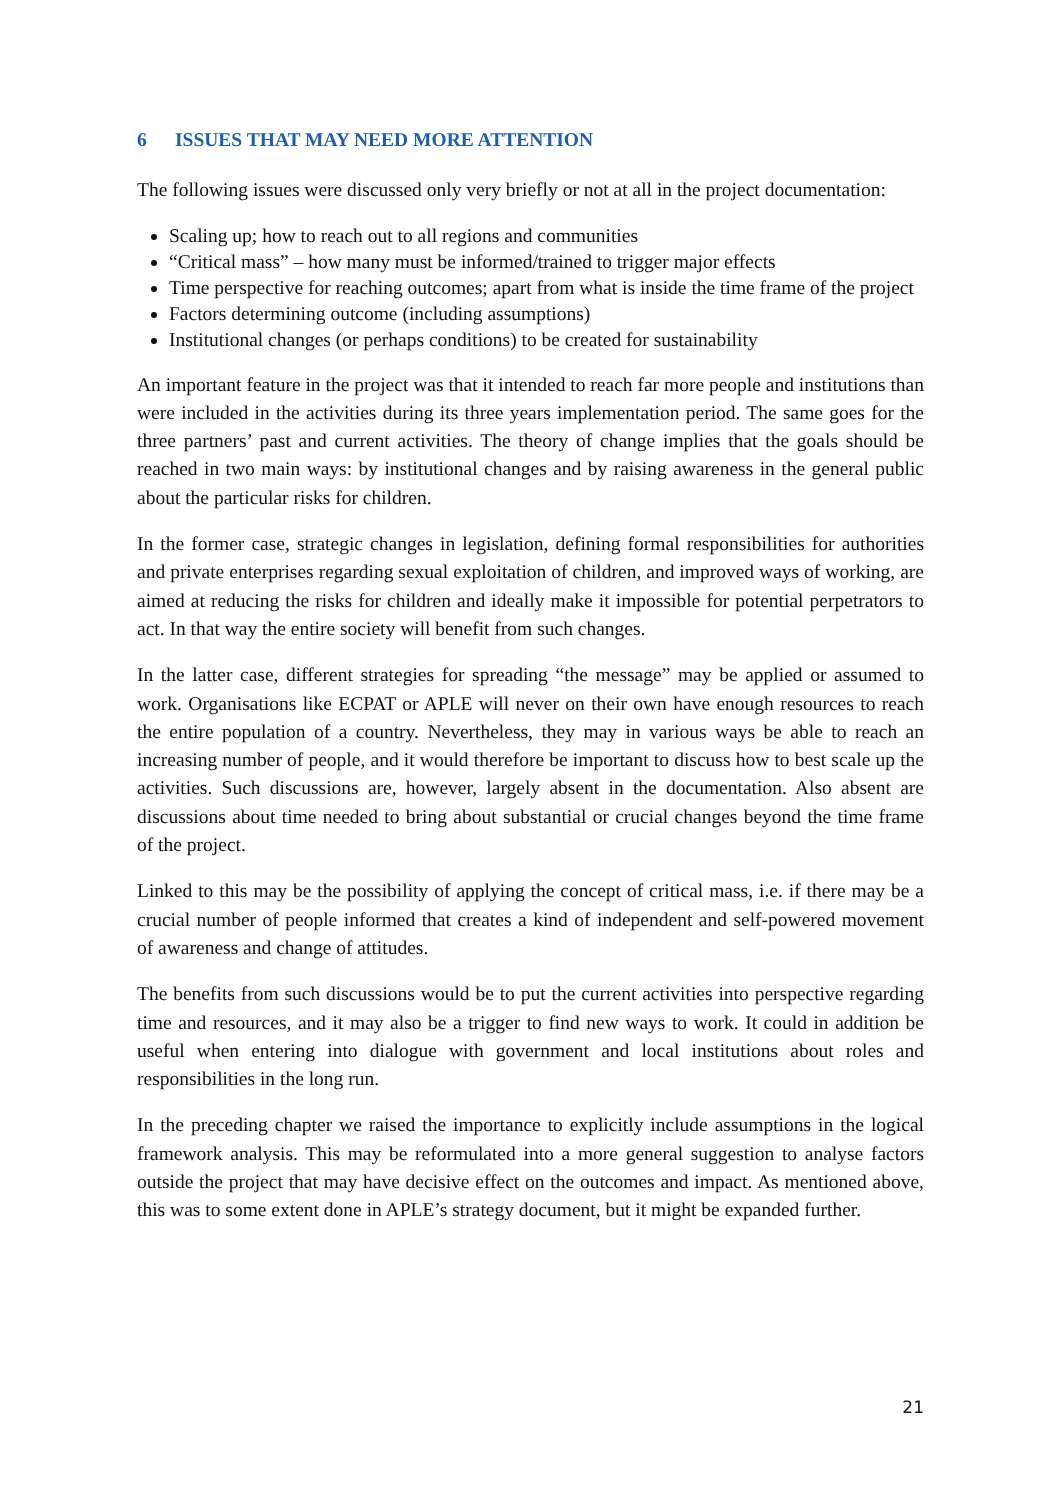6 ISSUES THAT MAY NEED MORE ATTENTION
The following issues were discussed only very briefly or not at all in the project documentation:
Scaling up; how to reach out to all regions and communities
“Critical mass” – how many must be informed/trained to trigger major effects
Time perspective for reaching outcomes; apart from what is inside the time frame of the project
Factors determining outcome (including assumptions)
Institutional changes (or perhaps conditions) to be created for sustainability
An important feature in the project was that it intended to reach far more people and institutions than were included in the activities during its three years implementation period. The same goes for the three partners’ past and current activities. The theory of change implies that the goals should be reached in two main ways: by institutional changes and by raising awareness in the general public about the particular risks for children.
In the former case, strategic changes in legislation, defining formal responsibilities for authorities and private enterprises regarding sexual exploitation of children, and improved ways of working, are aimed at reducing the risks for children and ideally make it impossible for potential perpetrators to act. In that way the entire society will benefit from such changes.
In the latter case, different strategies for spreading “the message” may be applied or assumed to work. Organisations like ECPAT or APLE will never on their own have enough resources to reach the entire population of a country. Nevertheless, they may in various ways be able to reach an increasing number of people, and it would therefore be important to discuss how to best scale up the activities. Such discussions are, however, largely absent in the documentation. Also absent are discussions about time needed to bring about substantial or crucial changes beyond the time frame of the project.
Linked to this may be the possibility of applying the concept of critical mass, i.e. if there may be a crucial number of people informed that creates a kind of independent and self-powered movement of awareness and change of attitudes.
The benefits from such discussions would be to put the current activities into perspective regarding time and resources, and it may also be a trigger to find new ways to work. It could in addition be useful when entering into dialogue with government and local institutions about roles and responsibilities in the long run.
In the preceding chapter we raised the importance to explicitly include assumptions in the logical framework analysis. This may be reformulated into a more general suggestion to analyse factors outside the project that may have decisive effect on the outcomes and impact. As mentioned above, this was to some extent done in APLE’s strategy document, but it might be expanded further.
21